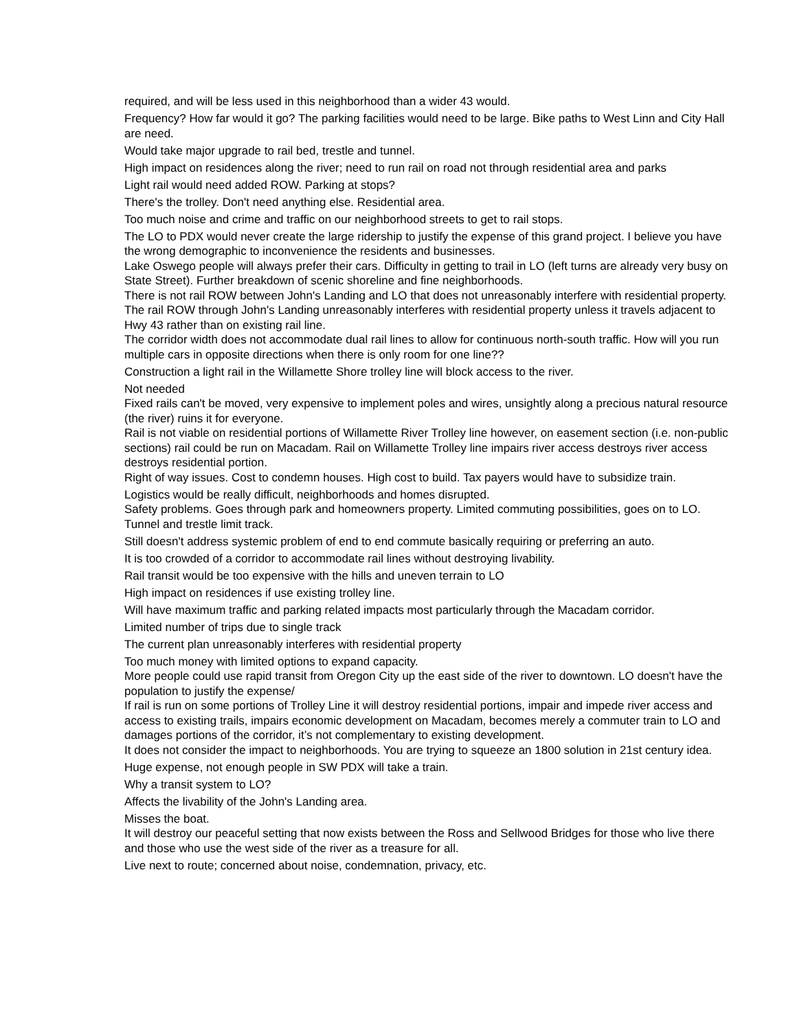required, and will be less used in this neighborhood than a wider 43 would.
Frequency? How far would it go? The parking facilities would need to be large. Bike paths to West Linn and City Hall are need.
Would take major upgrade to rail bed, trestle and tunnel.
High impact on residences along the river; need to run rail on road not through residential area and parks
Light rail would need added ROW. Parking at stops?
There's the trolley. Don't need anything else. Residential area.
Too much noise and crime and traffic on our neighborhood streets to get to rail stops.
The LO to PDX would never create the large ridership to justify the expense of this grand project. I believe you have the wrong demographic to inconvenience the residents and businesses.
Lake Oswego people will always prefer their cars. Difficulty in getting to trail in LO (left turns are already very busy on State Street). Further breakdown of scenic shoreline and fine neighborhoods.
There is not rail ROW between John's Landing and LO that does not unreasonably interfere with residential property. The rail ROW through John's Landing unreasonably interferes with residential property unless it travels adjacent to Hwy 43 rather than on existing rail line.
The corridor width does not accommodate dual rail lines to allow for continuous north-south traffic. How will you run multiple cars in opposite directions when there is only room for one line??
Construction a light rail in the Willamette Shore trolley line will block access to the river.
Not needed
Fixed rails can't be moved, very expensive to implement poles and wires, unsightly along a precious natural resource (the river) ruins it for everyone.
Rail is not viable on residential portions of Willamette River Trolley line however, on easement section (i.e. non-public sections) rail could be run on Macadam. Rail on Willamette Trolley line impairs river access destroys river access destroys residential portion.
Right of way issues. Cost to condemn houses. High cost to build. Tax payers would have to subsidize train.
Logistics would be really difficult, neighborhoods and homes disrupted.
Safety problems. Goes through park and homeowners property. Limited commuting possibilities, goes on to LO. Tunnel and trestle limit track.
Still doesn't address systemic problem of end to end commute basically requiring or preferring an auto.
It is too crowded of a corridor to accommodate rail lines without destroying livability.
Rail transit would be too expensive with the hills and uneven terrain to LO
High impact on residences if use existing trolley line.
Will have maximum traffic and parking related impacts most particularly through the Macadam corridor.
Limited number of trips due to single track
The current plan unreasonably interferes with residential property
Too much money with limited options to expand capacity.
More people could use rapid transit from Oregon City up the east side of the river to downtown. LO doesn't have the population to justify the expense/
If rail is run on some portions of Trolley Line it will destroy residential portions, impair and impede river access and access to existing trails, impairs economic development on Macadam, becomes merely a commuter train to LO and damages portions of the corridor, it’s not complementary to existing development.
It does not consider the impact to neighborhoods. You are trying to squeeze an 1800 solution in 21st century idea.
Huge expense, not enough people in SW PDX will take a train.
Why a transit system to LO?
Affects the livability of the John's Landing area.
Misses the boat.
It will destroy our peaceful setting that now exists between the Ross and Sellwood Bridges for those who live there and those who use the west side of the river as a treasure for all.
Live next to route; concerned about noise, condemnation, privacy, etc.